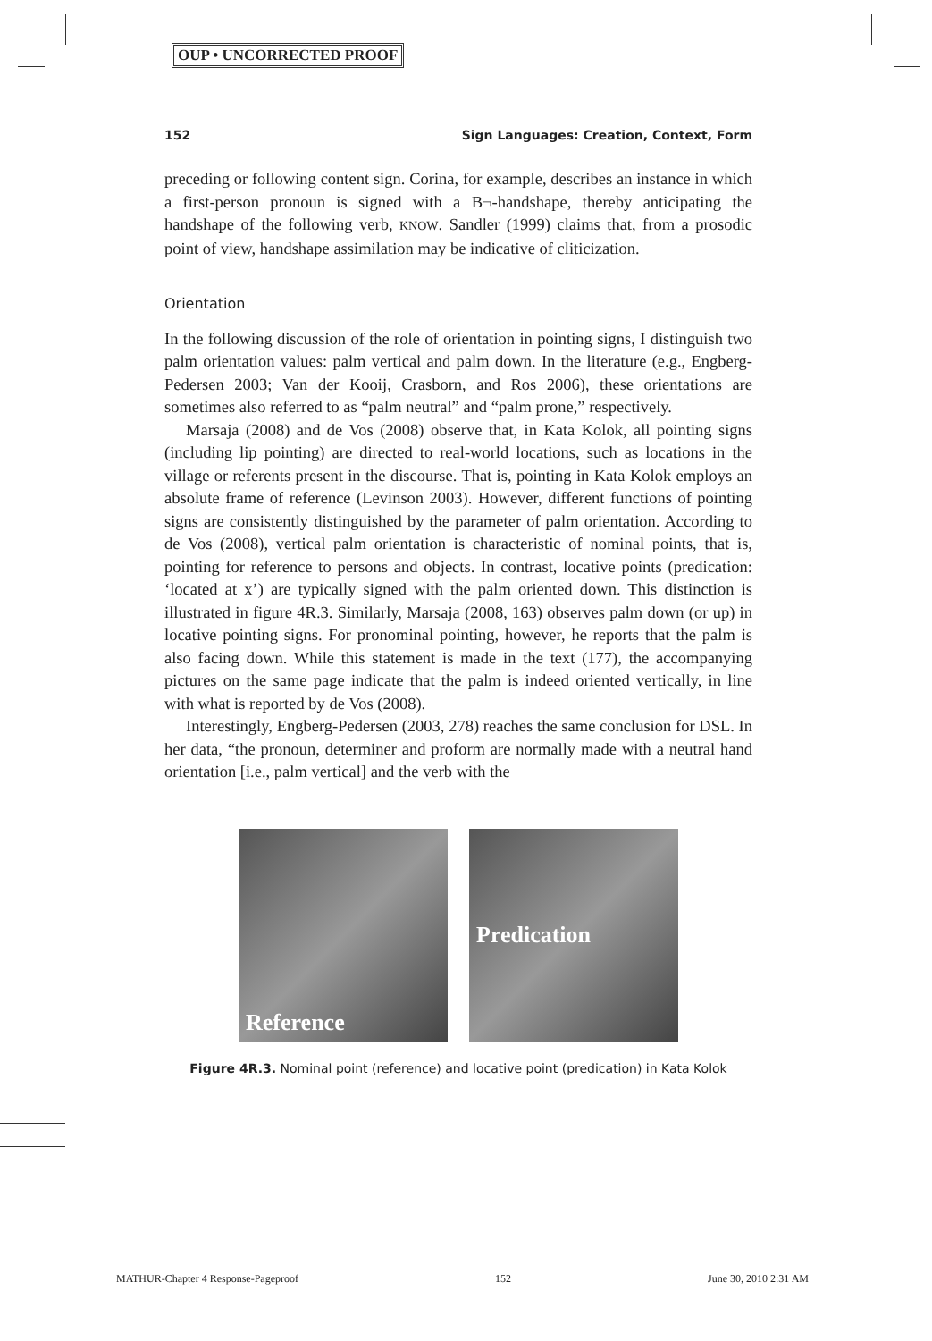OUP • UNCORRECTED PROOF
152 Sign Languages: Creation, Context, Form
preceding or following content sign. Corina, for example, describes an instance in which a first-person pronoun is signed with a B¬-handshape, thereby anticipating the handshape of the following verb, KNOW. Sandler (1999) claims that, from a prosodic point of view, handshape assimilation may be indicative of cliticization.
Orientation
In the following discussion of the role of orientation in pointing signs, I distinguish two palm orientation values: palm vertical and palm down. In the literature (e.g., Engberg-Pedersen 2003; Van der Kooij, Crasborn, and Ros 2006), these orientations are sometimes also referred to as “palm neutral” and “palm prone,” respectively.
Marsaja (2008) and de Vos (2008) observe that, in Kata Kolok, all pointing signs (including lip pointing) are directed to real-world locations, such as locations in the village or referents present in the discourse. That is, pointing in Kata Kolok employs an absolute frame of reference (Levinson 2003). However, different functions of pointing signs are consistently distinguished by the parameter of palm orientation. According to de Vos (2008), vertical palm orientation is characteristic of nominal points, that is, pointing for reference to persons and objects. In contrast, locative points (predication: ‘located at x’) are typically signed with the palm oriented down. This distinction is illustrated in figure 4R.3. Similarly, Marsaja (2008, 163) observes palm down (or up) in locative pointing signs. For pronominal pointing, however, he reports that the palm is also facing down. While this statement is made in the text (177), the accompanying pictures on the same page indicate that the palm is indeed oriented vertically, in line with what is reported by de Vos (2008).
Interestingly, Engberg-Pedersen (2003, 278) reaches the same conclusion for DSL. In her data, “the pronoun, determiner and proform are normally made with a neutral hand orientation [i.e., palm vertical] and the verb with the
Reference Predication
Figure 4R.3. Nominal point (reference) and locative point (predication) in Kata Kolok
MATHUR-Chapter 4 Response-Pageproof 152 June 30, 2010 2:31 AM